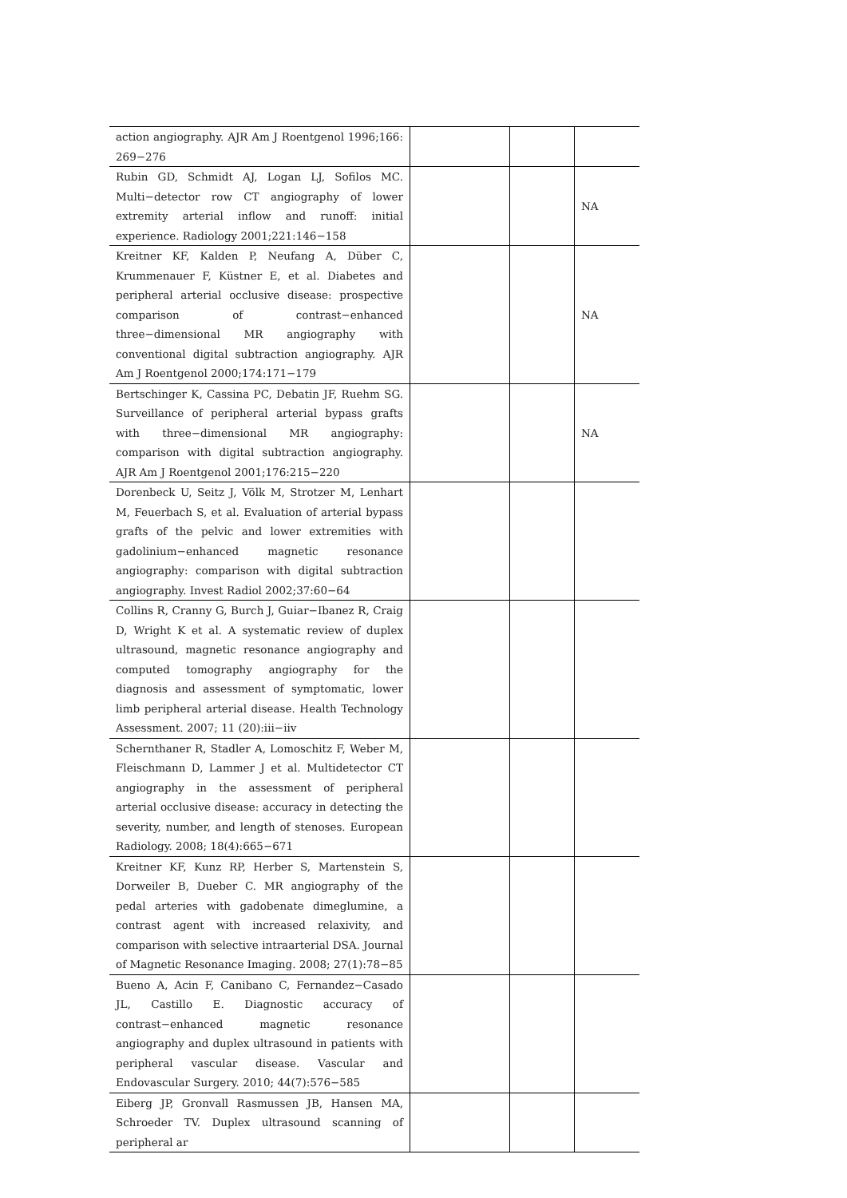| action angiography. AJR Am J Roentgenol 1996;166: 269−276 | | | |
| Rubin GD, Schmidt AJ, Logan LJ, Sofilos MC. Multi−detector row CT angiography of lower extremity arterial inflow and runoff: initial experience. Radiology 2001;221:146−158 | | | NA |
| Kreitner KF, Kalden P, Neufang A, Düber C, Krummenauer F, Küstner E, et al. Diabetes and peripheral arterial occlusive disease: prospective comparison of contrast−enhanced three−dimensional MR angiography with conventional digital subtraction angiography. AJR Am J Roentgenol 2000;174:171−179 | | | NA |
| Bertschinger K, Cassina PC, Debatin JF, Ruehm SG. Surveillance of peripheral arterial bypass grafts with three−dimensional MR angiography: comparison with digital subtraction angiography. AJR Am J Roentgenol 2001;176:215−220 | | | NA |
| Dorenbeck U, Seitz J, Völk M, Strotzer M, Lenhart M, Feuerbach S, et al. Evaluation of arterial bypass grafts of the pelvic and lower extremities with gadolinium−enhanced magnetic resonance angiography: comparison with digital subtraction angiography. Invest Radiol 2002;37:60−64 | | | |
| Collins R, Cranny G, Burch J, Guiar−Ibanez R, Craig D, Wright K et al. A systematic review of duplex ultrasound, magnetic resonance angiography and computed tomography angiography for the diagnosis and assessment of symptomatic, lower limb peripheral arterial disease. Health Technology Assessment. 2007; 11 (20):iii−iiv | | | |
| Schernthaner R, Stadler A, Lomoschitz F, Weber M, Fleischmann D, Lammer J et al. Multidetector CT angiography in the assessment of peripheral arterial occlusive disease: accuracy in detecting the severity, number, and length of stenoses. European Radiology. 2008; 18(4):665−671 | | | |
| Kreitner KF, Kunz RP, Herber S, Martenstein S, Dorweiler B, Dueber C. MR angiography of the pedal arteries with gadobenate dimeglumine, a contrast agent with increased relaxivity, and comparison with selective intraarterial DSA. Journal of Magnetic Resonance Imaging. 2008; 27(1):78−85 | | | |
| Bueno A, Acin F, Canibano C, Fernandez−Casado JL, Castillo E. Diagnostic accuracy of contrast−enhanced magnetic resonance angiography and duplex ultrasound in patients with peripheral vascular disease. Vascular and Endovascular Surgery. 2010; 44(7):576−585 | | | |
| Eiberg JP, Gronvall Rasmussen JB, Hansen MA, Schroeder TV. Duplex ultrasound scanning of peripheral ar | | | |